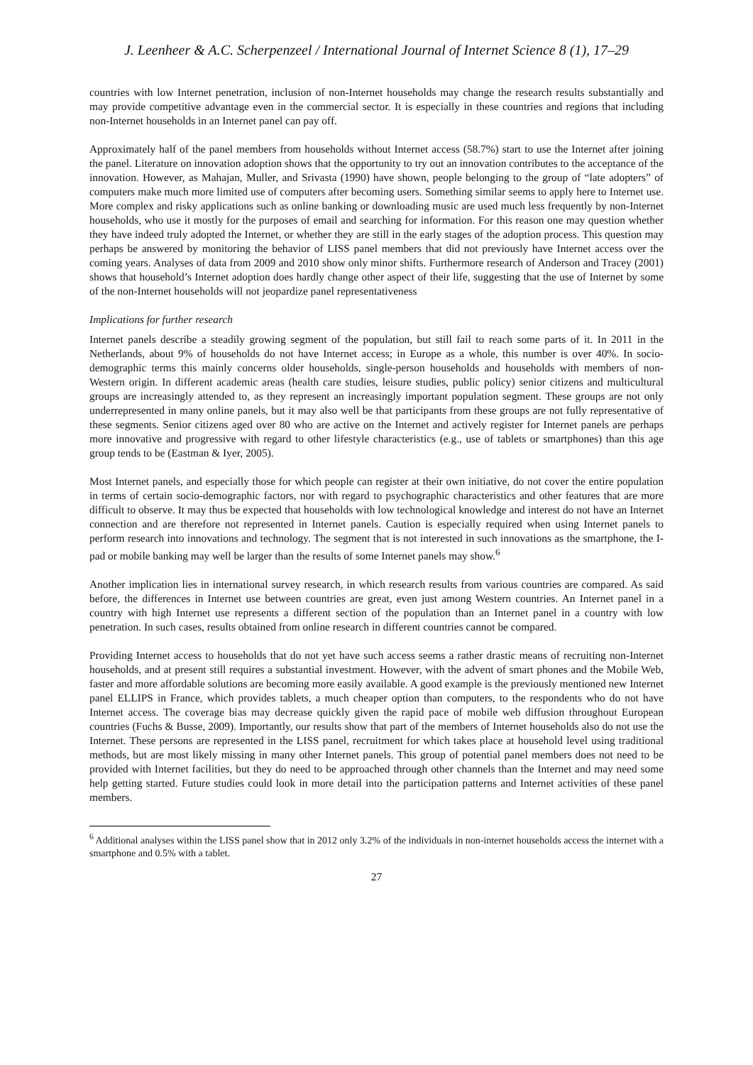J. Leenheer & A.C. Scherpenzeel / International Journal of Internet Science 8 (1), 17–29
countries with low Internet penetration, inclusion of non-Internet households may change the research results substantially and may provide competitive advantage even in the commercial sector. It is especially in these countries and regions that including non-Internet households in an Internet panel can pay off.
Approximately half of the panel members from households without Internet access (58.7%) start to use the Internet after joining the panel. Literature on innovation adoption shows that the opportunity to try out an innovation contributes to the acceptance of the innovation. However, as Mahajan, Muller, and Srivasta (1990) have shown, people belonging to the group of “late adopters” of computers make much more limited use of computers after becoming users. Something similar seems to apply here to Internet use. More complex and risky applications such as online banking or downloading music are used much less frequently by non-Internet households, who use it mostly for the purposes of email and searching for information. For this reason one may question whether they have indeed truly adopted the Internet, or whether they are still in the early stages of the adoption process. This question may perhaps be answered by monitoring the behavior of LISS panel members that did not previously have Internet access over the coming years. Analyses of data from 2009 and 2010 show only minor shifts. Furthermore research of Anderson and Tracey (2001) shows that household’s Internet adoption does hardly change other aspect of their life, suggesting that the use of Internet by some of the non-Internet households will not jeopardize panel representativeness
Implications for further research
Internet panels describe a steadily growing segment of the population, but still fail to reach some parts of it. In 2011 in the Netherlands, about 9% of households do not have Internet access; in Europe as a whole, this number is over 40%. In socio-demographic terms this mainly concerns older households, single-person households and households with members of non-Western origin. In different academic areas (health care studies, leisure studies, public policy) senior citizens and multicultural groups are increasingly attended to, as they represent an increasingly important population segment. These groups are not only underrepresented in many online panels, but it may also well be that participants from these groups are not fully representative of these segments. Senior citizens aged over 80 who are active on the Internet and actively register for Internet panels are perhaps more innovative and progressive with regard to other lifestyle characteristics (e.g., use of tablets or smartphones) than this age group tends to be (Eastman & Iyer, 2005).
Most Internet panels, and especially those for which people can register at their own initiative, do not cover the entire population in terms of certain socio-demographic factors, nor with regard to psychographic characteristics and other features that are more difficult to observe. It may thus be expected that households with low technological knowledge and interest do not have an Internet connection and are therefore not represented in Internet panels. Caution is especially required when using Internet panels to perform research into innovations and technology. The segment that is not interested in such innovations as the smartphone, the I-pad or mobile banking may well be larger than the results of some Internet panels may show.<sup>6</sup>
Another implication lies in international survey research, in which research results from various countries are compared. As said before, the differences in Internet use between countries are great, even just among Western countries. An Internet panel in a country with high Internet use represents a different section of the population than an Internet panel in a country with low penetration. In such cases, results obtained from online research in different countries cannot be compared.
Providing Internet access to households that do not yet have such access seems a rather drastic means of recruiting non-Internet households, and at present still requires a substantial investment. However, with the advent of smart phones and the Mobile Web, faster and more affordable solutions are becoming more easily available. A good example is the previously mentioned new Internet panel ELLIPS in France, which provides tablets, a much cheaper option than computers, to the respondents who do not have Internet access. The coverage bias may decrease quickly given the rapid pace of mobile web diffusion throughout European countries (Fuchs & Busse, 2009). Importantly, our results show that part of the members of Internet households also do not use the Internet. These persons are represented in the LISS panel, recruitment for which takes place at household level using traditional methods, but are most likely missing in many other Internet panels. This group of potential panel members does not need to be provided with Internet facilities, but they do need to be approached through other channels than the Internet and may need some help getting started. Future studies could look in more detail into the participation patterns and Internet activities of these panel members.
<sup>6</sup> Additional analyses within the LISS panel show that in 2012 only 3.2% of the individuals in non-internet households access the internet with a smartphone and 0.5% with a tablet.
27